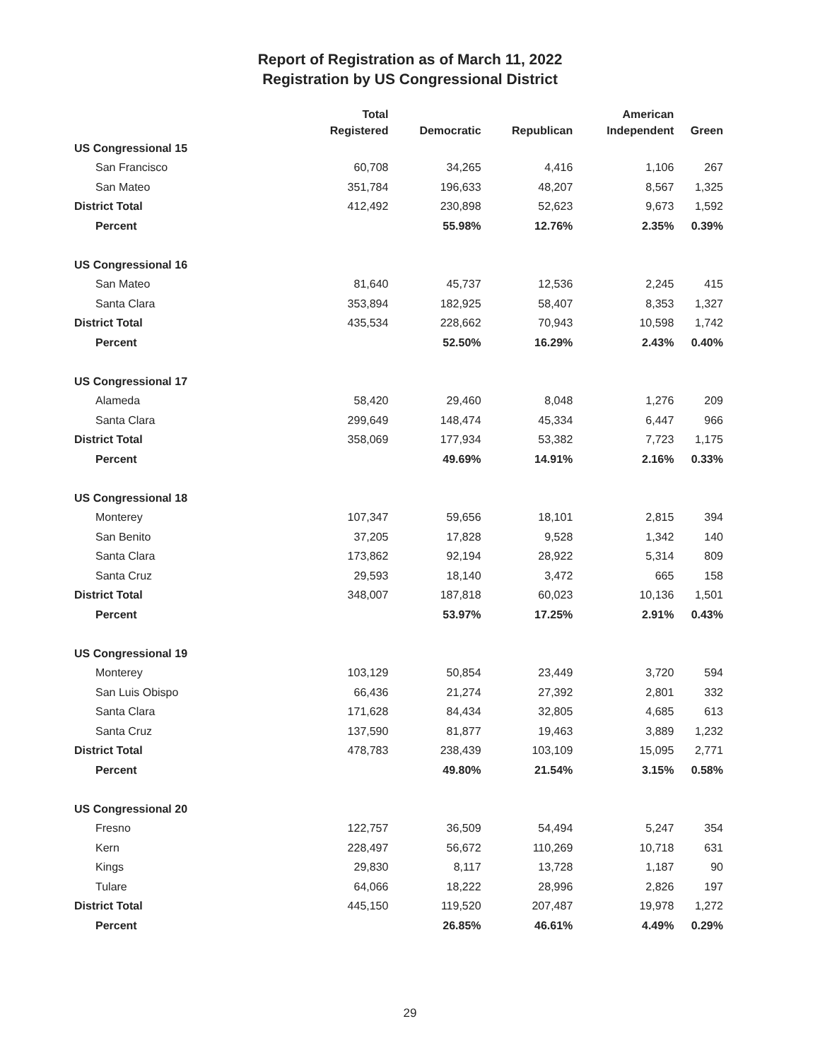Report of Registration as of March 11, 2022
Registration by US Congressional District
| | Total Registered | Democratic | Republican | American Independent | Green |
| --- | --- | --- | --- | --- | --- |
| US Congressional 15 | | | | | |
| San Francisco | 60,708 | 34,265 | 4,416 | 1,106 | 267 |
| San Mateo | 351,784 | 196,633 | 48,207 | 8,567 | 1,325 |
| District Total | 412,492 | 230,898 | 52,623 | 9,673 | 1,592 |
| Percent | | 55.98% | 12.76% | 2.35% | 0.39% |
| US Congressional 16 | | | | | |
| San Mateo | 81,640 | 45,737 | 12,536 | 2,245 | 415 |
| Santa Clara | 353,894 | 182,925 | 58,407 | 8,353 | 1,327 |
| District Total | 435,534 | 228,662 | 70,943 | 10,598 | 1,742 |
| Percent | | 52.50% | 16.29% | 2.43% | 0.40% |
| US Congressional 17 | | | | | |
| Alameda | 58,420 | 29,460 | 8,048 | 1,276 | 209 |
| Santa Clara | 299,649 | 148,474 | 45,334 | 6,447 | 966 |
| District Total | 358,069 | 177,934 | 53,382 | 7,723 | 1,175 |
| Percent | | 49.69% | 14.91% | 2.16% | 0.33% |
| US Congressional 18 | | | | | |
| Monterey | 107,347 | 59,656 | 18,101 | 2,815 | 394 |
| San Benito | 37,205 | 17,828 | 9,528 | 1,342 | 140 |
| Santa Clara | 173,862 | 92,194 | 28,922 | 5,314 | 809 |
| Santa Cruz | 29,593 | 18,140 | 3,472 | 665 | 158 |
| District Total | 348,007 | 187,818 | 60,023 | 10,136 | 1,501 |
| Percent | | 53.97% | 17.25% | 2.91% | 0.43% |
| US Congressional 19 | | | | | |
| Monterey | 103,129 | 50,854 | 23,449 | 3,720 | 594 |
| San Luis Obispo | 66,436 | 21,274 | 27,392 | 2,801 | 332 |
| Santa Clara | 171,628 | 84,434 | 32,805 | 4,685 | 613 |
| Santa Cruz | 137,590 | 81,877 | 19,463 | 3,889 | 1,232 |
| District Total | 478,783 | 238,439 | 103,109 | 15,095 | 2,771 |
| Percent | | 49.80% | 21.54% | 3.15% | 0.58% |
| US Congressional 20 | | | | | |
| Fresno | 122,757 | 36,509 | 54,494 | 5,247 | 354 |
| Kern | 228,497 | 56,672 | 110,269 | 10,718 | 631 |
| Kings | 29,830 | 8,117 | 13,728 | 1,187 | 90 |
| Tulare | 64,066 | 18,222 | 28,996 | 2,826 | 197 |
| District Total | 445,150 | 119,520 | 207,487 | 19,978 | 1,272 |
| Percent | | 26.85% | 46.61% | 4.49% | 0.29% |
29